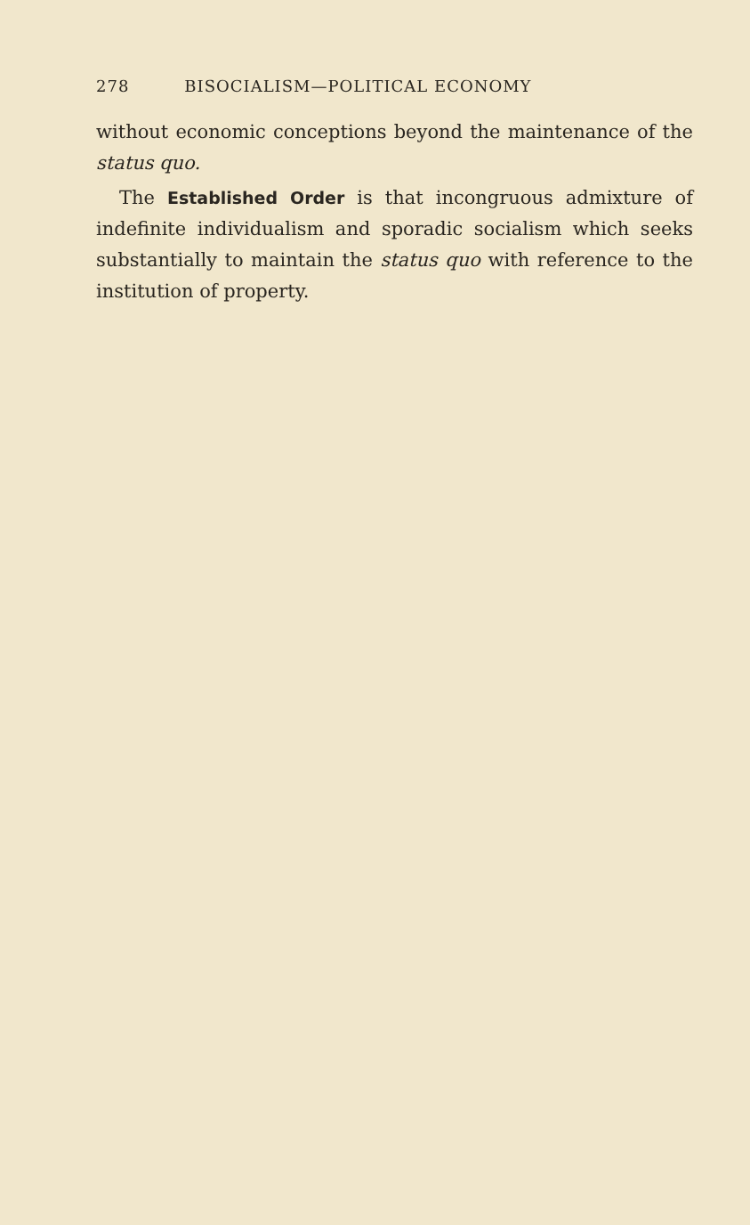278 BISOCIALISM—POLITICAL ECONOMY
without economic conceptions beyond the maintenance of the status quo.
The Established Order is that incongruous admixture of indefinite individualism and sporadic socialism which seeks substantially to maintain the status quo with reference to the institution of property.